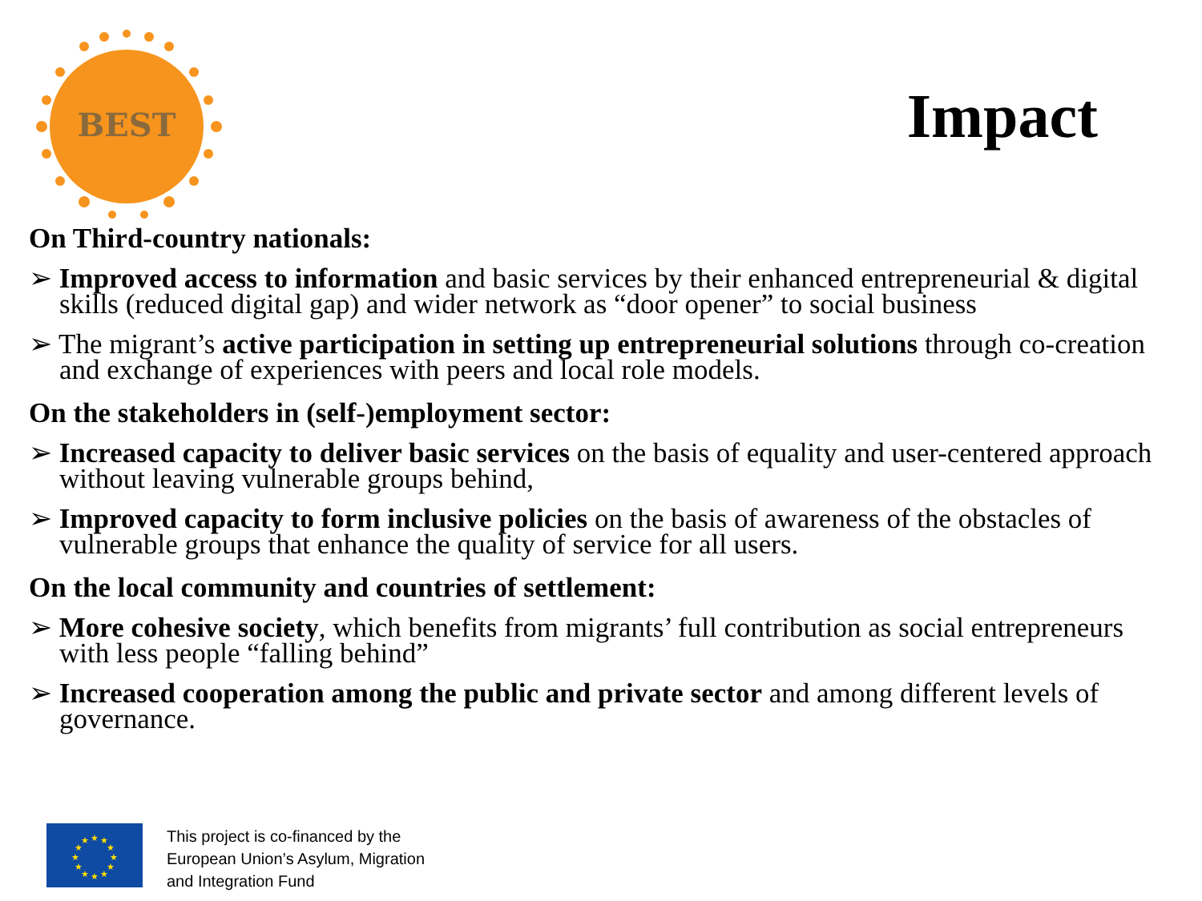BEST
Impact
On Third-country nationals:
➢ Improved access to information and basic services by their enhanced entrepreneurial & digital skills (reduced digital gap) and wider network as “door opener” to social business
➢ The migrant’s active participation in setting up entrepreneurial solutions through co-creation and exchange of experiences with peers and local role models.
On the stakeholders in (self-)employment sector:
➢ Increased capacity to deliver basic services on the basis of equality and user-centered approach without leaving vulnerable groups behind,
➢ Improved capacity to form inclusive policies on the basis of awareness of the obstacles of vulnerable groups that enhance the quality of service for all users.
On the local community and countries of settlement:
➢ More cohesive society, which benefits from migrants’ full contribution as social entrepreneurs with less people “falling behind”
➢ Increased cooperation among the public and private sector and among different levels of governance.
★
★
★
★
★
★
★
★
★
★
★
★
This project is co-financed by the
European Union’s Asylum, Migration
and Integration Fund